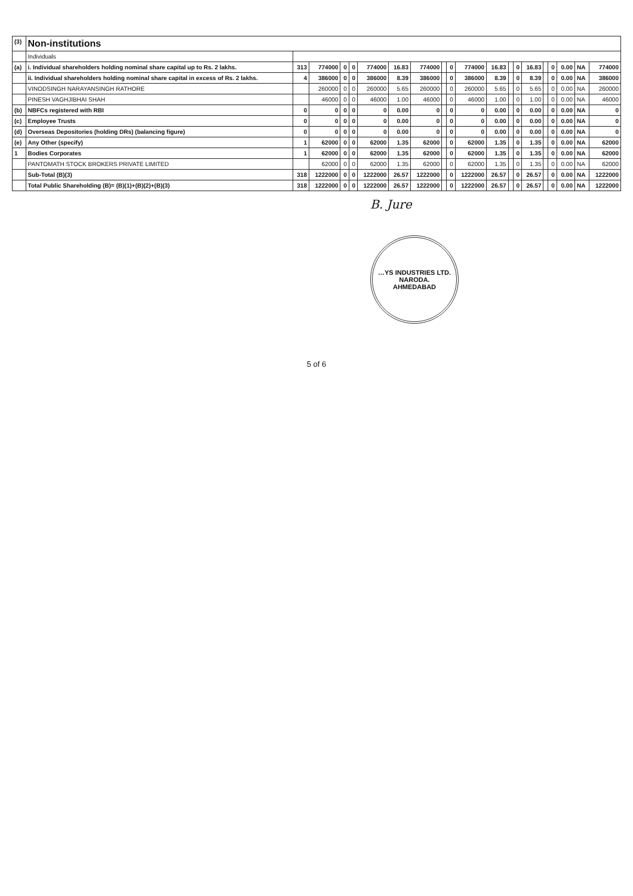| (3) | Non-institutions | | | | | | | | | | | | | | | | | | | |
| | Individuals | | | | | | | | | | | | | | | | | | | |
| (a) | i. Individual shareholders holding nominal share capital up to Rs. 2 lakhs. | 313 | 774000 | 0 | 0 | 774000 | 16.83 | 774000 | | 0 | 774000 | 16.83 | | 0 | 16.83 | | 0 | 0.00 | NA | 774000 |
| | ii. Individual shareholders holding nominal share capital in excess of Rs. 2 lakhs. | 4 | 386000 | 0 | 0 | 386000 | 8.39 | 386000 | | 0 | 386000 | 8.39 | | 0 | 8.39 | | 0 | 0.00 | NA | 386000 |
| | VINODSINGH NARAYANSINGH RATHORE | | 260000 | 0 | 0 | 260000 | 5.65 | 260000 | | 0 | 260000 | 5.65 | | 0 | 5.65 | | 0 | 0.00 | NA | 260000 |
| | PINESH VAGHJIBHAI SHAH | | 46000 | 0 | 0 | 46000 | 1.00 | 46000 | | 0 | 46000 | 1.00 | | 0 | 1.00 | | 0 | 0.00 | NA | 46000 |
| (b) | NBFCs registered with RBI | 0 | 0 | 0 | 0 | 0 | 0.00 | 0 | | 0 | 0 | 0.00 | | 0 | 0.00 | | 0 | 0.00 | NA | 0 |
| (c) | Employee Trusts | 0 | 0 | 0 | 0 | 0 | 0.00 | 0 | | 0 | 0 | 0.00 | | 0 | 0.00 | | 0 | 0.00 | NA | 0 |
| (d) | Overseas Depositories (holding DRs) (balancing figure) | 0 | 0 | 0 | 0 | 0 | 0.00 | 0 | | 0 | 0 | 0.00 | | 0 | 0.00 | | 0 | 0.00 | NA | 0 |
| (e) | Any Other (specify) | 1 | 62000 | 0 | 0 | 62000 | 1.35 | 62000 | | 0 | 62000 | 1.35 | | 0 | 1.35 | | 0 | 0.00 | NA | 62000 |
| 1 | Bodies Corporates | 1 | 62000 | 0 | 0 | 62000 | 1.35 | 62000 | | 0 | 62000 | 1.35 | | 0 | 1.35 | | 0 | 0.00 | NA | 62000 |
| | PANTOMATH STOCK BROKERS PRIVATE LIMITED | | 62000 | 0 | 0 | 62000 | 1.35 | 62000 | | 0 | 62000 | 1.35 | | 0 | 1.35 | | 0 | 0.00 | NA | 62000 |
| | Sub-Total (B)(3) | 318 | 1222000 | 0 | 0 | 1222000 | 26.57 | 1222000 | | 0 | 1222000 | 26.57 | | 0 | 26.57 | | 0 | 0.00 | NA | 1222000 |
| | Total Public Shareholding (B)= (B)(1)+(B)(2)+(B)(3) | 318 | 1222000 | 0 | 0 | 1222000 | 26.57 | 1222000 | | 0 | 1222000 | 26.57 | | 0 | 26.57 | | 0 | 0.00 | NA | 1222000 |
B. Jure
…YS INDUSTRIES LTD.
NARODA.
AHMEDABAD
5 of 6